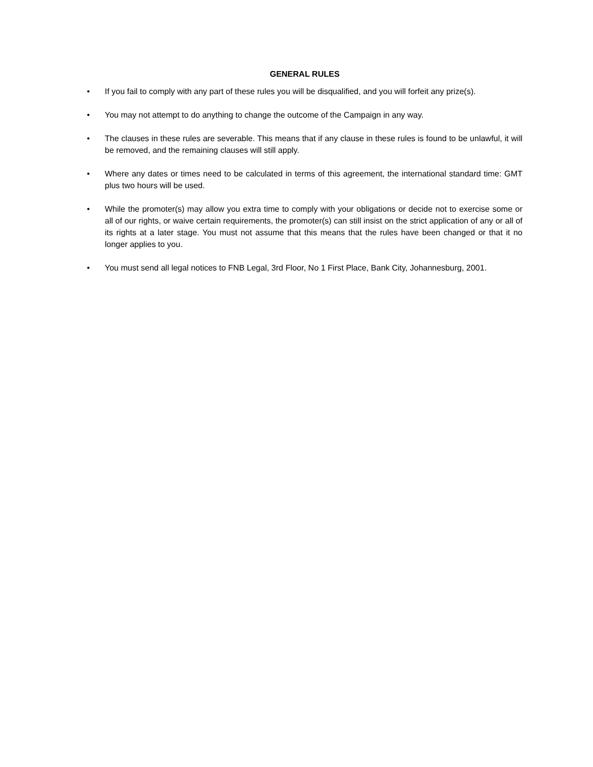GENERAL RULES
• If you fail to comply with any part of these rules you will be disqualified, and you will forfeit any prize(s).
• You may not attempt to do anything to change the outcome of the Campaign in any way.
• The clauses in these rules are severable. This means that if any clause in these rules is found to be unlawful, it will be removed, and the remaining clauses will still apply.
• Where any dates or times need to be calculated in terms of this agreement, the international standard time: GMT plus two hours will be used.
• While the promoter(s) may allow you extra time to comply with your obligations or decide not to exercise some or all of our rights, or waive certain requirements, the promoter(s) can still insist on the strict application of any or all of its rights at a later stage. You must not assume that this means that the rules have been changed or that it no longer applies to you.
• You must send all legal notices to FNB Legal, 3rd Floor, No 1 First Place, Bank City, Johannesburg, 2001.